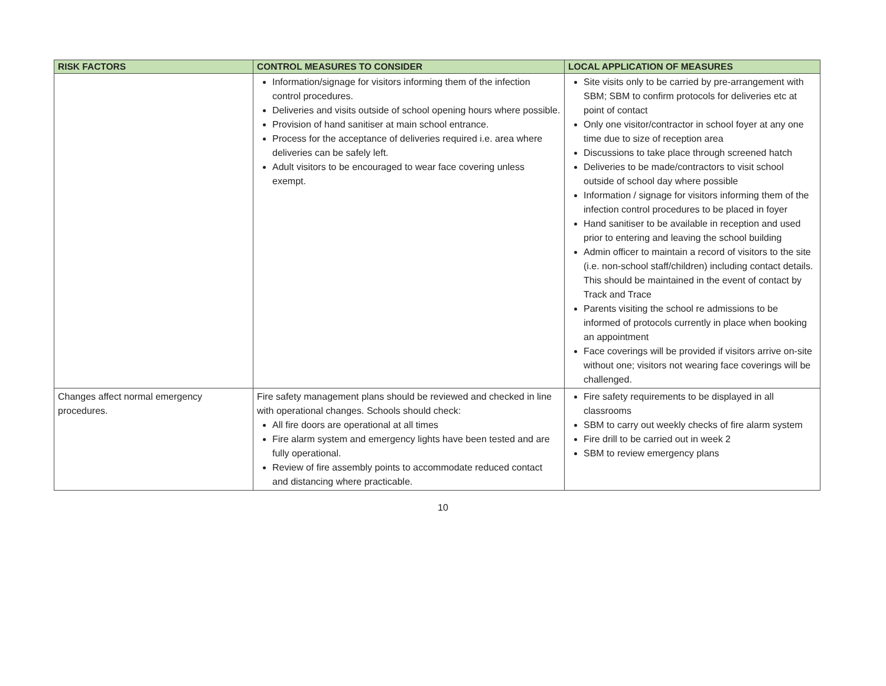| RISK FACTORS | CONTROL MEASURES TO CONSIDER | LOCAL APPLICATION OF MEASURES |
| --- | --- | --- |
| | Information/signage for visitors informing them of the infection control procedures. Deliveries and visits outside of school opening hours where possible. Provision of hand sanitiser at main school entrance. Process for the acceptance of deliveries required i.e. area where deliveries can be safely left. Adult visitors to be encouraged to wear face covering unless exempt. | Site visits only to be carried by pre-arrangement with SBM; SBM to confirm protocols for deliveries etc at point of contact Only one visitor/contractor in school foyer at any one time due to size of reception area Discussions to take place through screened hatch Deliveries to be made/contractors to visit school outside of school day where possible Information / signage for visitors informing them of the infection control procedures to be placed in foyer Hand sanitiser to be available in reception and used prior to entering and leaving the school building Admin officer to maintain a record of visitors to the site (i.e. non-school staff/children) including contact details. This should be maintained in the event of contact by Track and Trace Parents visiting the school re admissions to be informed of protocols currently in place when booking an appointment Face coverings will be provided if visitors arrive on-site without one; visitors not wearing face coverings will be challenged. |
| Changes affect normal emergency procedures. | Fire safety management plans should be reviewed and checked in line with operational changes. Schools should check: All fire doors are operational at all times Fire alarm system and emergency lights have been tested and are fully operational. Review of fire assembly points to accommodate reduced contact and distancing where practicable. | Fire safety requirements to be displayed in all classrooms SBM to carry out weekly checks of fire alarm system Fire drill to be carried out in week 2 SBM to review emergency plans |
10